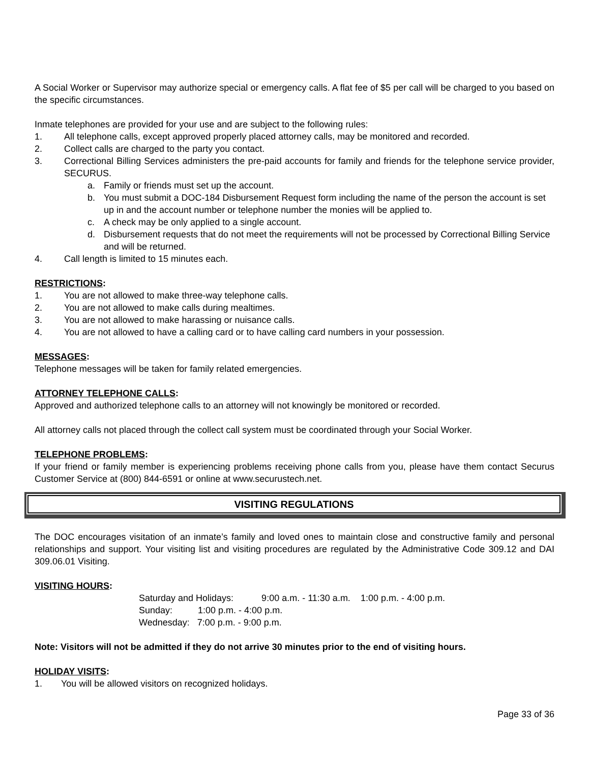A Social Worker or Supervisor may authorize special or emergency calls. A flat fee of $5 per call will be charged to you based on the specific circumstances.
Inmate telephones are provided for your use and are subject to the following rules:
1. All telephone calls, except approved properly placed attorney calls, may be monitored and recorded.
2. Collect calls are charged to the party you contact.
3. Correctional Billing Services administers the pre-paid accounts for family and friends for the telephone service provider, SECURUS.
a. Family or friends must set up the account.
b. You must submit a DOC-184 Disbursement Request form including the name of the person the account is set up in and the account number or telephone number the monies will be applied to.
c. A check may be only applied to a single account.
d. Disbursement requests that do not meet the requirements will not be processed by Correctional Billing Service and will be returned.
4. Call length is limited to 15 minutes each.
RESTRICTIONS:
1. You are not allowed to make three-way telephone calls.
2. You are not allowed to make calls during mealtimes.
3. You are not allowed to make harassing or nuisance calls.
4. You are not allowed to have a calling card or to have calling card numbers in your possession.
MESSAGES:
Telephone messages will be taken for family related emergencies.
ATTORNEY TELEPHONE CALLS:
Approved and authorized telephone calls to an attorney will not knowingly be monitored or recorded.
All attorney calls not placed through the collect call system must be coordinated through your Social Worker.
TELEPHONE PROBLEMS:
If your friend or family member is experiencing problems receiving phone calls from you, please have them contact Securus Customer Service at (800) 844-6591 or online at www.securustech.net.
VISITING REGULATIONS
The DOC encourages visitation of an inmate’s family and loved ones to maintain close and constructive family and personal relationships and support. Your visiting list and visiting procedures are regulated by the Administrative Code 309.12 and DAI 309.06.01 Visiting.
VISITING HOURS:
Saturday and Holidays: 9:00 a.m. - 11:30 a.m. 1:00 p.m. - 4:00 p.m.
Sunday: 1:00 p.m. - 4:00 p.m.
Wednesday: 7:00 p.m. - 9:00 p.m.
Note: Visitors will not be admitted if they do not arrive 30 minutes prior to the end of visiting hours.
HOLIDAY VISITS:
1. You will be allowed visitors on recognized holidays.
Page 33 of 36